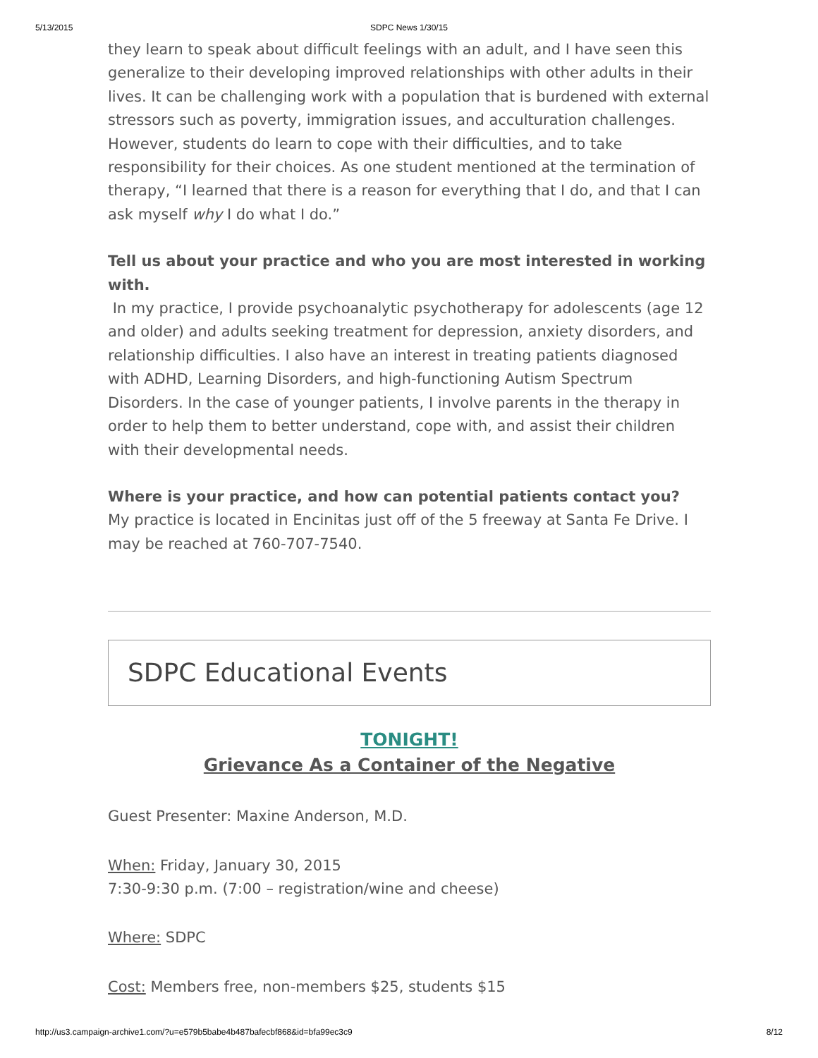5/13/2015
SDPC News 1/30/15
they learn to speak about difficult feelings with an adult, and I have seen this generalize to their developing improved relationships with other adults in their lives. It can be challenging work with a population that is burdened with external stressors such as poverty, immigration issues, and acculturation challenges. However, students do learn to cope with their difficulties, and to take responsibility for their choices. As one student mentioned at the termination of therapy, “I learned that there is a reason for everything that I do, and that I can ask myself why I do what I do.”
Tell us about your practice and who you are most interested in working with.
In my practice, I provide psychoanalytic psychotherapy for adolescents (age 12 and older) and adults seeking treatment for depression, anxiety disorders, and relationship difficulties. I also have an interest in treating patients diagnosed with ADHD, Learning Disorders, and high-functioning Autism Spectrum Disorders. In the case of younger patients, I involve parents in the therapy in order to help them to better understand, cope with, and assist their children with their developmental needs.
Where is your practice, and how can potential patients contact you?
My practice is located in Encinitas just off of the 5 freeway at Santa Fe Drive. I may be reached at 760-707-7540.
SDPC Educational Events
TONIGHT!
Grievance As a Container of the Negative
Guest Presenter: Maxine Anderson, M.D.
When: Friday, January 30, 2015
7:30-9:30 p.m. (7:00 – registration/wine and cheese)
Where: SDPC
Cost: Members free, non-members $25, students $15
http://us3.campaign-archive1.com/?u=e579b5babe4b487bafecbf868&id=bfa99ec3c9 8/12